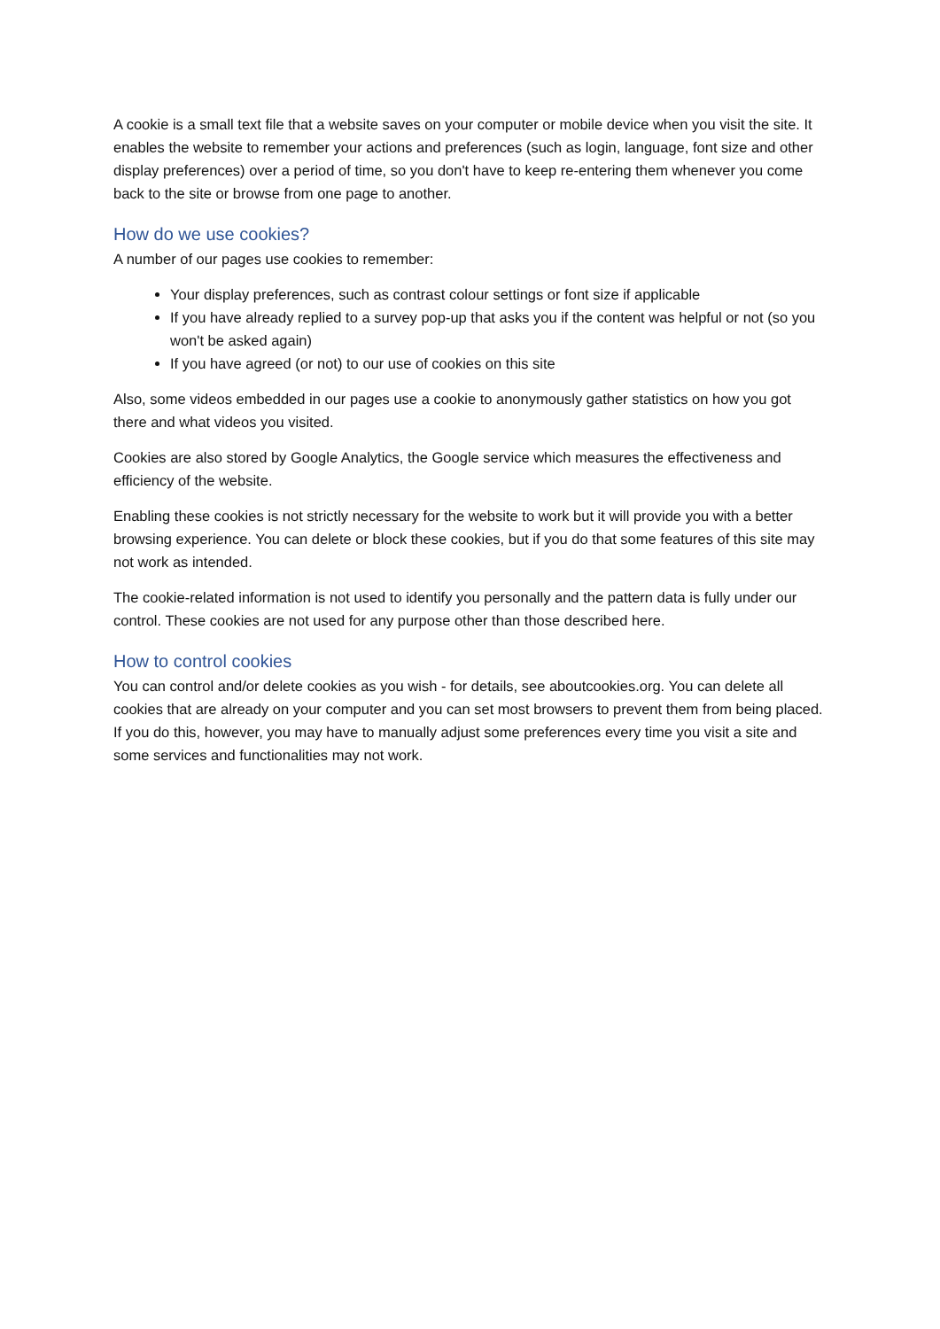A cookie is a small text file that a website saves on your computer or mobile device when you visit the site. It enables the website to remember your actions and preferences (such as login, language, font size and other display preferences) over a period of time, so you don't have to keep re-entering them whenever you come back to the site or browse from one page to another.
How do we use cookies?
A number of our pages use cookies to remember:
Your display preferences, such as contrast colour settings or font size if applicable
If you have already replied to a survey pop-up that asks you if the content was helpful or not (so you won't be asked again)
If you have agreed (or not) to our use of cookies on this site
Also, some videos embedded in our pages use a cookie to anonymously gather statistics on how you got there and what videos you visited.
Cookies are also stored by Google Analytics, the Google service which measures the effectiveness and efficiency of the website.
Enabling these cookies is not strictly necessary for the website to work but it will provide you with a better browsing experience. You can delete or block these cookies, but if you do that some features of this site may not work as intended.
The cookie-related information is not used to identify you personally and the pattern data is fully under our control. These cookies are not used for any purpose other than those described here.
How to control cookies
You can control and/or delete cookies as you wish - for details, see aboutcookies.org. You can delete all cookies that are already on your computer and you can set most browsers to prevent them from being placed. If you do this, however, you may have to manually adjust some preferences every time you visit a site and some services and functionalities may not work.